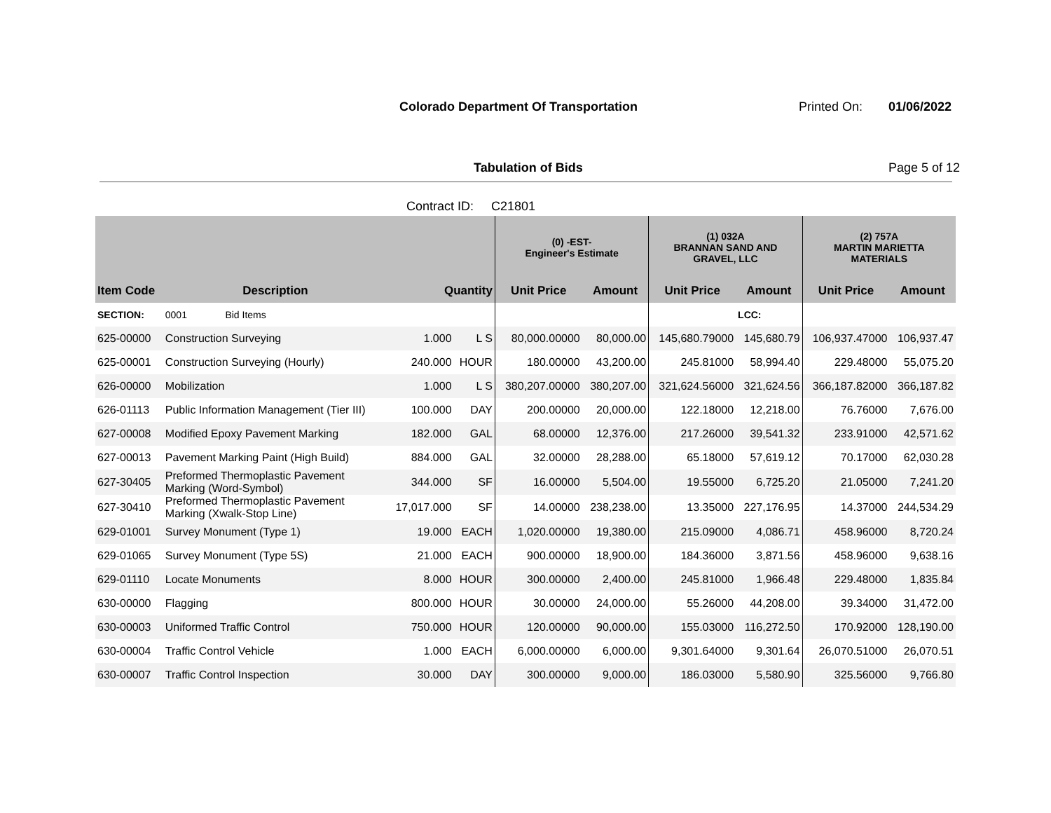Colorado Department Of Transportation
Printed On: 01/06/2022
Tabulation of Bids Page 5 of 12
Contract ID: C21801
| | | | | (0) -EST- Engineer's Estimate | | (1) 032A BRANNAN SAND AND GRAVEL, LLC | | (2) 757A MARTIN MARIETTA MATERIALS | |
| --- | --- | --- | --- | --- | --- | --- | --- | --- | --- |
| Item Code | Description | Quantity | | Unit Price | Amount | Unit Price | Amount | Unit Price | Amount |
| SECTION: | 0001 Bid Items | | | | | | LCC: | | |
| 625-00000 | Construction Surveying | 1.000 | L S | 80,000.00000 | 80,000.00 | 145,680.79000 | 145,680.79 | 106,937.47000 | 106,937.47 |
| 625-00001 | Construction Surveying (Hourly) | 240.000 | HOUR | 180.00000 | 43,200.00 | 245.81000 | 58,994.40 | 229.48000 | 55,075.20 |
| 626-00000 | Mobilization | 1.000 | L S | 380,207.00000 | 380,207.00 | 321,624.56000 | 321,624.56 | 366,187.82000 | 366,187.82 |
| 626-01113 | Public Information Management (Tier III) | 100.000 | DAY | 200.00000 | 20,000.00 | 122.18000 | 12,218.00 | 76.76000 | 7,676.00 |
| 627-00008 | Modified Epoxy Pavement Marking | 182.000 | GAL | 68.00000 | 12,376.00 | 217.26000 | 39,541.32 | 233.91000 | 42,571.62 |
| 627-00013 | Pavement Marking Paint (High Build) | 884.000 | GAL | 32.00000 | 28,288.00 | 65.18000 | 57,619.12 | 70.17000 | 62,030.28 |
| 627-30405 | Preformed Thermoplastic Pavement Marking (Word-Symbol) | 344.000 | SF | 16.00000 | 5,504.00 | 19.55000 | 6,725.20 | 21.05000 | 7,241.20 |
| 627-30410 | Preformed Thermoplastic Pavement Marking (Xwalk-Stop Line) | 17,017.000 | SF | 14.00000 | 238,238.00 | 13.35000 | 227,176.95 | 14.37000 | 244,534.29 |
| 629-01001 | Survey Monument (Type 1) | 19.000 | EACH | 1,020.00000 | 19,380.00 | 215.09000 | 4,086.71 | 458.96000 | 8,720.24 |
| 629-01065 | Survey Monument (Type 5S) | 21.000 | EACH | 900.00000 | 18,900.00 | 184.36000 | 3,871.56 | 458.96000 | 9,638.16 |
| 629-01110 | Locate Monuments | 8.000 | HOUR | 300.00000 | 2,400.00 | 245.81000 | 1,966.48 | 229.48000 | 1,835.84 |
| 630-00000 | Flagging | 800.000 | HOUR | 30.00000 | 24,000.00 | 55.26000 | 44,208.00 | 39.34000 | 31,472.00 |
| 630-00003 | Uniformed Traffic Control | 750.000 | HOUR | 120.00000 | 90,000.00 | 155.03000 | 116,272.50 | 170.92000 | 128,190.00 |
| 630-00004 | Traffic Control Vehicle | 1.000 | EACH | 6,000.00000 | 6,000.00 | 9,301.64000 | 9,301.64 | 26,070.51000 | 26,070.51 |
| 630-00007 | Traffic Control Inspection | 30.000 | DAY | 300.00000 | 9,000.00 | 186.03000 | 5,580.90 | 325.56000 | 9,766.80 |